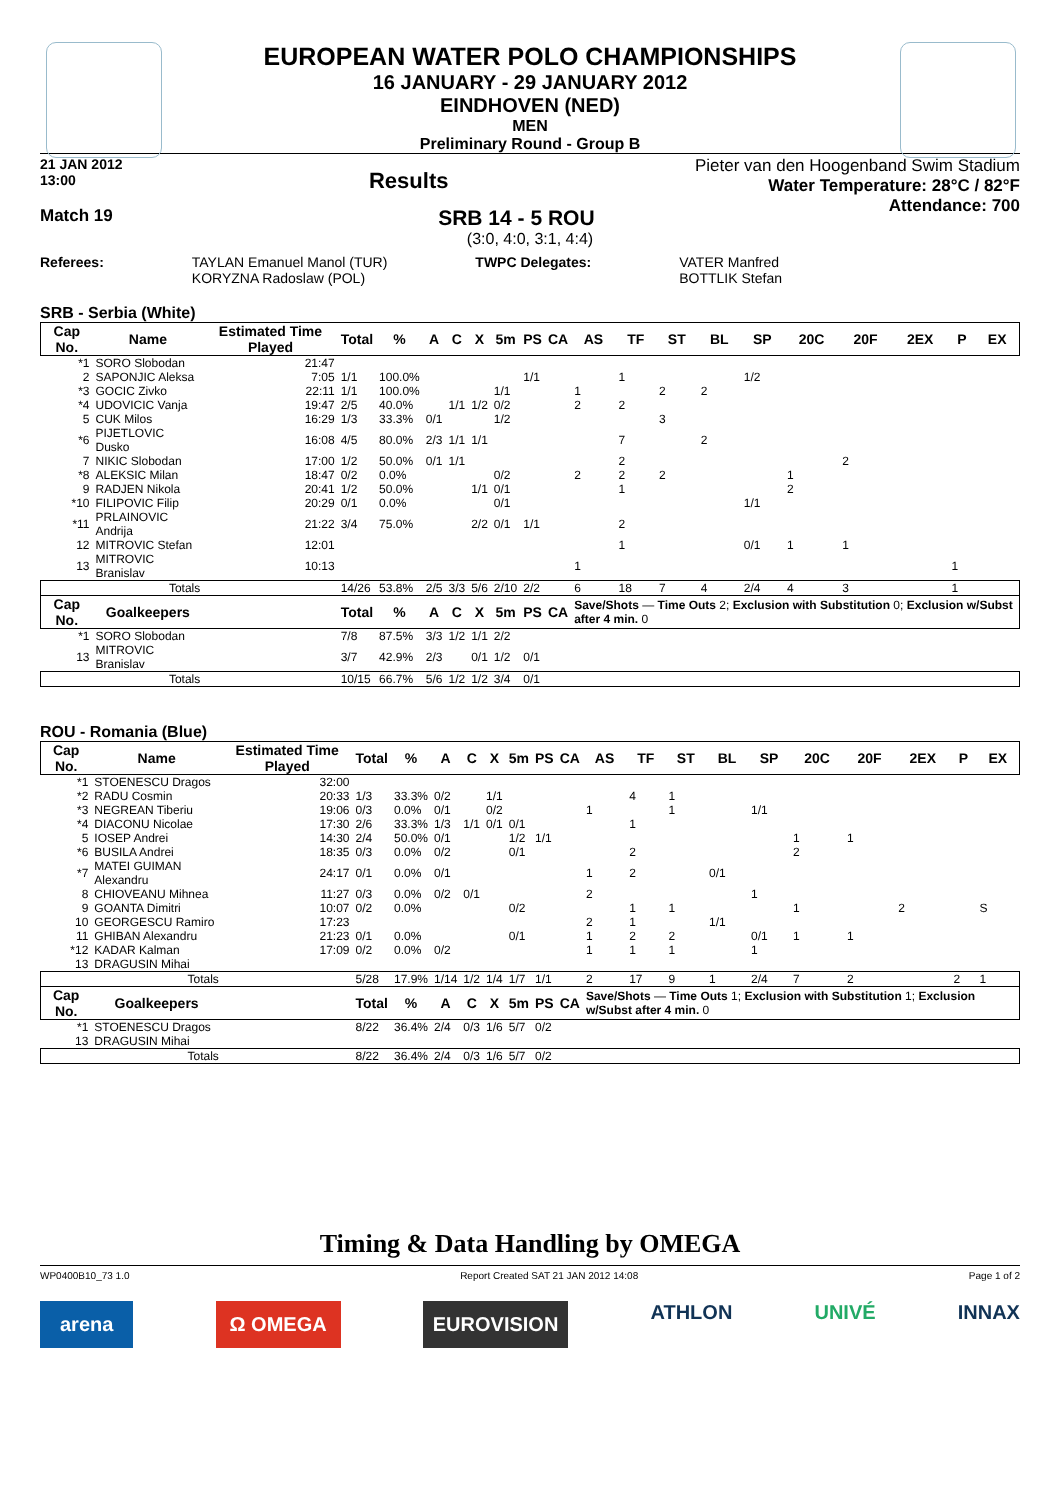EUROPEAN WATER POLO CHAMPIONSHIPS
16 JANUARY - 29 JANUARY 2012
EINDHOVEN (NED)
MEN
Preliminary Round - Group B
21 JAN 2012
13:00 Results Pieter van den Hoogenband Swim Stadium
Water Temperature: 28°C / 82°F
Attendance: 700
Match 19 SRB 14 - 5 ROU
(3:0, 4:0, 3:1, 4:4)
Referees: TAYLAN Emanuel Manol (TUR)
KORYZNA Radoslaw (POL) TWPC Delegates: VATER Manfred
BOTTLIK Stefan
SRB - Serbia (White)
| Cap No. | Name | Estimated Time Played | Total | % | A | C | X | 5m | PS | CA | AS | TF | ST | BL | SP | 20C | 20F | 2EX | P | EX |
| --- | --- | --- | --- | --- | --- | --- | --- | --- | --- | --- | --- | --- | --- | --- | --- | --- | --- | --- | --- | --- |
| *1 | SORO Slobodan | 21:47 | | | | | | | | | | | | | | | | | | |
| 2 | SAPONJIC Aleksa | 7:05 | 1/1 | 100.0% | | | | | 1/1 | | | 1 | | | 1/2 | | | | | |
| *3 | GOCIC Zivko | 22:11 | 1/1 | 100.0% | | | | 1/1 | | | 1 | | 2 | 2 | | | | | | |
| *4 | UDOVICIC Vanja | 19:47 | 2/5 | 40.0% | | 1/1 | 1/2 | 0/2 | | | 2 | 2 | | | | | | | | |
| 5 | CUK Milos | 16:29 | 1/3 | 33.3% | 0/1 | | | 1/2 | | | | | 3 | | | | | | | |
| *6 | PIJETLOVIC Dusko | 16:08 | 4/5 | 80.0% | 2/3 | 1/1 | 1/1 | | | | | 7 | | 2 | | | | | | |
| 7 | NIKIC Slobodan | 17:00 | 1/2 | 50.0% | 0/1 | 1/1 | | | | | | 2 | | | | | 2 | | | |
| *8 | ALEKSIC Milan | 18:47 | 0/2 | 0.0% | | | | 0/2 | | | 2 | 2 | 2 | | | 1 | | | | |
| 9 | RADJEN Nikola | 20:41 | 1/2 | 50.0% | | | 1/1 | 0/1 | | | | 1 | | | | 2 | | | | |
| *10 | FILIPOVIC Filip | 20:29 | 0/1 | 0.0% | | | | 0/1 | | | | | | | 1/1 | | | | | |
| *11 | PRLAINOVIC Andrija | 21:22 | 3/4 | 75.0% | | | 2/2 | 0/1 | 1/1 | | | 2 | | | | | | | | |
| 12 | MITROVIC Stefan | 12:01 | | | | | | | | | | 1 | | | 0/1 | 1 | 1 | | | |
| 13 | MITROVIC Branislav | 10:13 | | | | | | | | | 1 | | | | | | | | 1 | |
| | Totals | | 14/26 | 53.8% | 2/5 | 3/3 | 5/6 | 2/10 | 2/2 | | 6 | 18 | 7 | 4 | 2/4 | 4 | 3 | | 1 | |
| Cap No. | Goalkeepers | | Total | % | A | C | X | 5m | PS | CA | Save/Shots — Time Outs 2; Exclusion with Substitution 0; Exclusion w/Subst after 4 min. 0 | | | | | | | | | |
| *1 | SORO Slobodan | | 7/8 | 87.5% | 3/3 | 1/2 | 1/1 | 2/2 | | | | | | | | | | | | |
| 13 | MITROVIC Branislav | | 3/7 | 42.9% | 2/3 | | 0/1 | 1/2 | 0/1 | | | | | | | | | | | |
| | Totals | | 10/15 | 66.7% | 5/6 | 1/2 | 1/2 | 3/4 | 0/1 | | | | | | | | | | | |
ROU - Romania (Blue)
| Cap No. | Name | Estimated Time Played | Total | % | A | C | X | 5m | PS | CA | AS | TF | ST | BL | SP | 20C | 20F | 2EX | P | EX |
| --- | --- | --- | --- | --- | --- | --- | --- | --- | --- | --- | --- | --- | --- | --- | --- | --- | --- | --- | --- | --- |
| *1 | STOENESCU Dragos | 32:00 | | | | | | | | | | | | | | | | | | |
| *2 | RADU Cosmin | 20:33 | 1/3 | 33.3% | 0/2 | | 1/1 | | | | | 4 | 1 | | | | | | | |
| *3 | NEGREAN Tiberiu | 19:06 | 0/3 | 0.0% | 0/1 | | 0/2 | | | | 1 | | 1 | | 1/1 | | | | | |
| *4 | DIACONU Nicolae | 17:30 | 2/6 | 33.3% | 1/3 | 1/1 | 0/1 | 0/1 | | | | 1 | | | | | | | | |
| 5 | IOSEP Andrei | 14:30 | 2/4 | 50.0% | 0/1 | | | 1/2 | 1/1 | | | | | | | 1 | 1 | | | |
| *6 | BUSILA Andrei | 18:35 | 0/3 | 0.0% | 0/2 | | | 0/1 | | | | 2 | | | | 2 | | | | |
| *7 | MATEI GUIMAN Alexandru | 24:17 | 0/1 | 0.0% | 0/1 | | | | | | 1 | 2 | | 0/1 | | | | | | |
| 8 | CHIOVEANU Mihnea | 11:27 | 0/3 | 0.0% | 0/2 | 0/1 | | | | | 2 | | | | 1 | | | | | |
| 9 | GOANTA Dimitri | 10:07 | 0/2 | 0.0% | | | | 0/2 | | | | 1 | 1 | | | 1 | | 2 | | S |
| 10 | GEORGESCU Ramiro | 17:23 | | | | | | | | | 2 | 1 | | 1/1 | | | | | | |
| 11 | GHIBAN Alexandru | 21:23 | 0/1 | 0.0% | | | | 0/1 | | | 1 | 2 | 2 | | 0/1 | 1 | 1 | | | |
| *12 | KADAR Kalman | 17:09 | 0/2 | 0.0% | 0/2 | | | | | | 1 | 1 | 1 | | 1 | | | | | |
| 13 | DRAGUSIN Mihai | | | | | | | | | | | | | | | | | | | |
| | Totals | | 5/28 | 17.9% | 1/14 | 1/2 | 1/4 | 1/7 | 1/1 | | 2 | 17 | 9 | 1 | 2/4 | 7 | 2 | | 2 | 1 |
| Cap No. | Goalkeepers | | Total | % | A | C | X | 5m | PS | CA | Save/Shots — Time Outs 1; Exclusion with Substitution 1; Exclusion w/Subst after 4 min. 0 | | | | | | | | | |
| *1 | STOENESCU Dragos | | 8/22 | 36.4% | 2/4 | 0/3 | 1/6 | 5/7 | 0/2 | | | | | | | | | | | |
| 13 | DRAGUSIN Mihai | | | | | | | | | | | | | | | | | | | |
| | Totals | | 8/22 | 36.4% | 2/4 | 0/3 | 1/6 | 5/7 | 0/2 | | | | | | | | | | | |
Timing & Data Handling by OMEGA
WP0400B10_73 1.0 Report Created SAT 21 JAN 2012 14:08 Page 1 of 2
arena Ω OMEGA EUROVISION ATHLON UNIVÉ INNAX